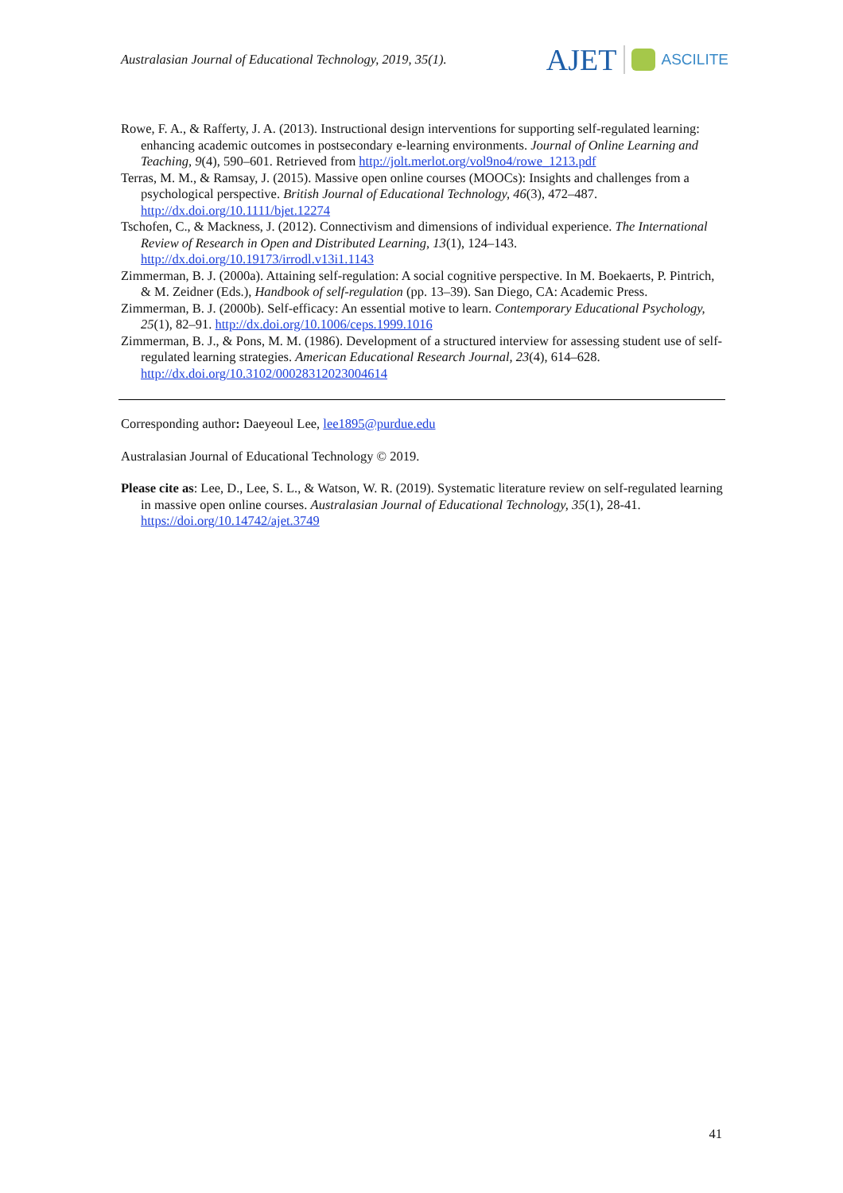Australasian Journal of Educational Technology, 2019, 35(1).
AJET ASCILITE
Rowe, F. A., & Rafferty, J. A. (2013). Instructional design interventions for supporting self-regulated learning: enhancing academic outcomes in postsecondary e-learning environments. Journal of Online Learning and Teaching, 9(4), 590–601. Retrieved from http://jolt.merlot.org/vol9no4/rowe_1213.pdf
Terras, M. M., & Ramsay, J. (2015). Massive open online courses (MOOCs): Insights and challenges from a psychological perspective. British Journal of Educational Technology, 46(3), 472–487. http://dx.doi.org/10.1111/bjet.12274
Tschofen, C., & Mackness, J. (2012). Connectivism and dimensions of individual experience. The International Review of Research in Open and Distributed Learning, 13(1), 124–143. http://dx.doi.org/10.19173/irrodl.v13i1.1143
Zimmerman, B. J. (2000a). Attaining self-regulation: A social cognitive perspective. In M. Boekaerts, P. Pintrich, & M. Zeidner (Eds.), Handbook of self-regulation (pp. 13–39). San Diego, CA: Academic Press.
Zimmerman, B. J. (2000b). Self-efficacy: An essential motive to learn. Contemporary Educational Psychology, 25(1), 82–91. http://dx.doi.org/10.1006/ceps.1999.1016
Zimmerman, B. J., & Pons, M. M. (1986). Development of a structured interview for assessing student use of self-regulated learning strategies. American Educational Research Journal, 23(4), 614–628. http://dx.doi.org/10.3102/00028312023004614
Corresponding author: Daeyeoul Lee, lee1895@purdue.edu
Australasian Journal of Educational Technology © 2019.
Please cite as: Lee, D., Lee, S. L., & Watson, W. R. (2019). Systematic literature review on self-regulated learning in massive open online courses. Australasian Journal of Educational Technology, 35(1), 28-41. https://doi.org/10.14742/ajet.3749
41